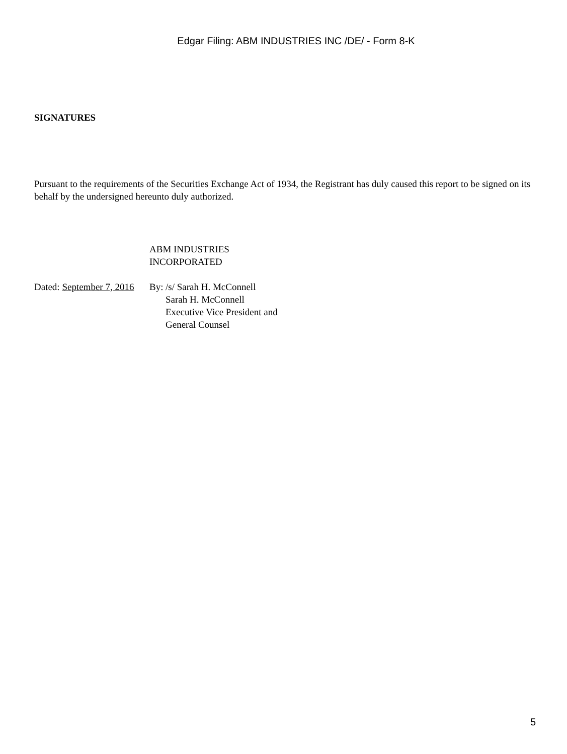Edgar Filing: ABM INDUSTRIES INC /DE/ - Form 8-K
SIGNATURES
Pursuant to the requirements of the Securities Exchange Act of 1934, the Registrant has duly caused this report to be signed on its behalf by the undersigned hereunto duly authorized.
| | ABM INDUSTRIES INCORPORATED | |
| Dated: September 7, 2016 | By: | /s/ Sarah H. McConnell Sarah H. McConnell Executive Vice President and General Counsel |
5